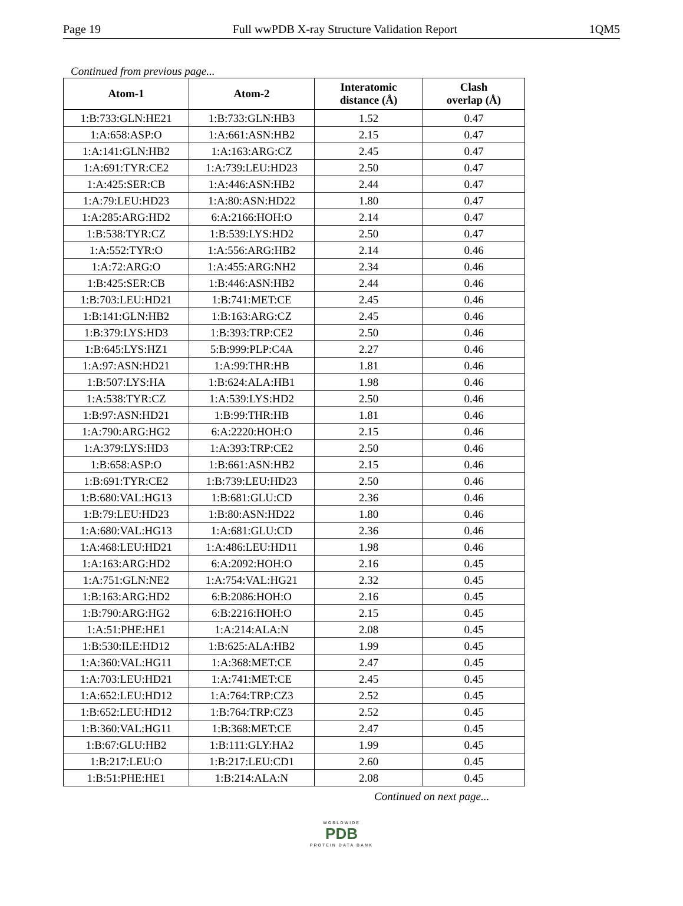Page 19 Full wwPDB X-ray Structure Validation Report 1QM5
Continued from previous page...
| Atom-1 | Atom-2 | Interatomic distance (Å) | Clash overlap (Å) |
| --- | --- | --- | --- |
| 1:B:733:GLN:HE21 | 1:B:733:GLN:HB3 | 1.52 | 0.47 |
| 1:A:658:ASP:O | 1:A:661:ASN:HB2 | 2.15 | 0.47 |
| 1:A:141:GLN:HB2 | 1:A:163:ARG:CZ | 2.45 | 0.47 |
| 1:A:691:TYR:CE2 | 1:A:739:LEU:HD23 | 2.50 | 0.47 |
| 1:A:425:SER:CB | 1:A:446:ASN:HB2 | 2.44 | 0.47 |
| 1:A:79:LEU:HD23 | 1:A:80:ASN:HD22 | 1.80 | 0.47 |
| 1:A:285:ARG:HD2 | 6:A:2166:HOH:O | 2.14 | 0.47 |
| 1:B:538:TYR:CZ | 1:B:539:LYS:HD2 | 2.50 | 0.47 |
| 1:A:552:TYR:O | 1:A:556:ARG:HB2 | 2.14 | 0.46 |
| 1:A:72:ARG:O | 1:A:455:ARG:NH2 | 2.34 | 0.46 |
| 1:B:425:SER:CB | 1:B:446:ASN:HB2 | 2.44 | 0.46 |
| 1:B:703:LEU:HD21 | 1:B:741:MET:CE | 2.45 | 0.46 |
| 1:B:141:GLN:HB2 | 1:B:163:ARG:CZ | 2.45 | 0.46 |
| 1:B:379:LYS:HD3 | 1:B:393:TRP:CE2 | 2.50 | 0.46 |
| 1:B:645:LYS:HZ1 | 5:B:999:PLP:C4A | 2.27 | 0.46 |
| 1:A:97:ASN:HD21 | 1:A:99:THR:HB | 1.81 | 0.46 |
| 1:B:507:LYS:HA | 1:B:624:ALA:HB1 | 1.98 | 0.46 |
| 1:A:538:TYR:CZ | 1:A:539:LYS:HD2 | 2.50 | 0.46 |
| 1:B:97:ASN:HD21 | 1:B:99:THR:HB | 1.81 | 0.46 |
| 1:A:790:ARG:HG2 | 6:A:2220:HOH:O | 2.15 | 0.46 |
| 1:A:379:LYS:HD3 | 1:A:393:TRP:CE2 | 2.50 | 0.46 |
| 1:B:658:ASP:O | 1:B:661:ASN:HB2 | 2.15 | 0.46 |
| 1:B:691:TYR:CE2 | 1:B:739:LEU:HD23 | 2.50 | 0.46 |
| 1:B:680:VAL:HG13 | 1:B:681:GLU:CD | 2.36 | 0.46 |
| 1:B:79:LEU:HD23 | 1:B:80:ASN:HD22 | 1.80 | 0.46 |
| 1:A:680:VAL:HG13 | 1:A:681:GLU:CD | 2.36 | 0.46 |
| 1:A:468:LEU:HD21 | 1:A:486:LEU:HD11 | 1.98 | 0.46 |
| 1:A:163:ARG:HD2 | 6:A:2092:HOH:O | 2.16 | 0.45 |
| 1:A:751:GLN:NE2 | 1:A:754:VAL:HG21 | 2.32 | 0.45 |
| 1:B:163:ARG:HD2 | 6:B:2086:HOH:O | 2.16 | 0.45 |
| 1:B:790:ARG:HG2 | 6:B:2216:HOH:O | 2.15 | 0.45 |
| 1:A:51:PHE:HE1 | 1:A:214:ALA:N | 2.08 | 0.45 |
| 1:B:530:ILE:HD12 | 1:B:625:ALA:HB2 | 1.99 | 0.45 |
| 1:A:360:VAL:HG11 | 1:A:368:MET:CE | 2.47 | 0.45 |
| 1:A:703:LEU:HD21 | 1:A:741:MET:CE | 2.45 | 0.45 |
| 1:A:652:LEU:HD12 | 1:A:764:TRP:CZ3 | 2.52 | 0.45 |
| 1:B:652:LEU:HD12 | 1:B:764:TRP:CZ3 | 2.52 | 0.45 |
| 1:B:360:VAL:HG11 | 1:B:368:MET:CE | 2.47 | 0.45 |
| 1:B:67:GLU:HB2 | 1:B:111:GLY:HA2 | 1.99 | 0.45 |
| 1:B:217:LEU:O | 1:B:217:LEU:CD1 | 2.60 | 0.45 |
| 1:B:51:PHE:HE1 | 1:B:214:ALA:N | 2.08 | 0.45 |
Continued on next page...
WORLDWIDE
PDB
PROTEIN DATA BANK